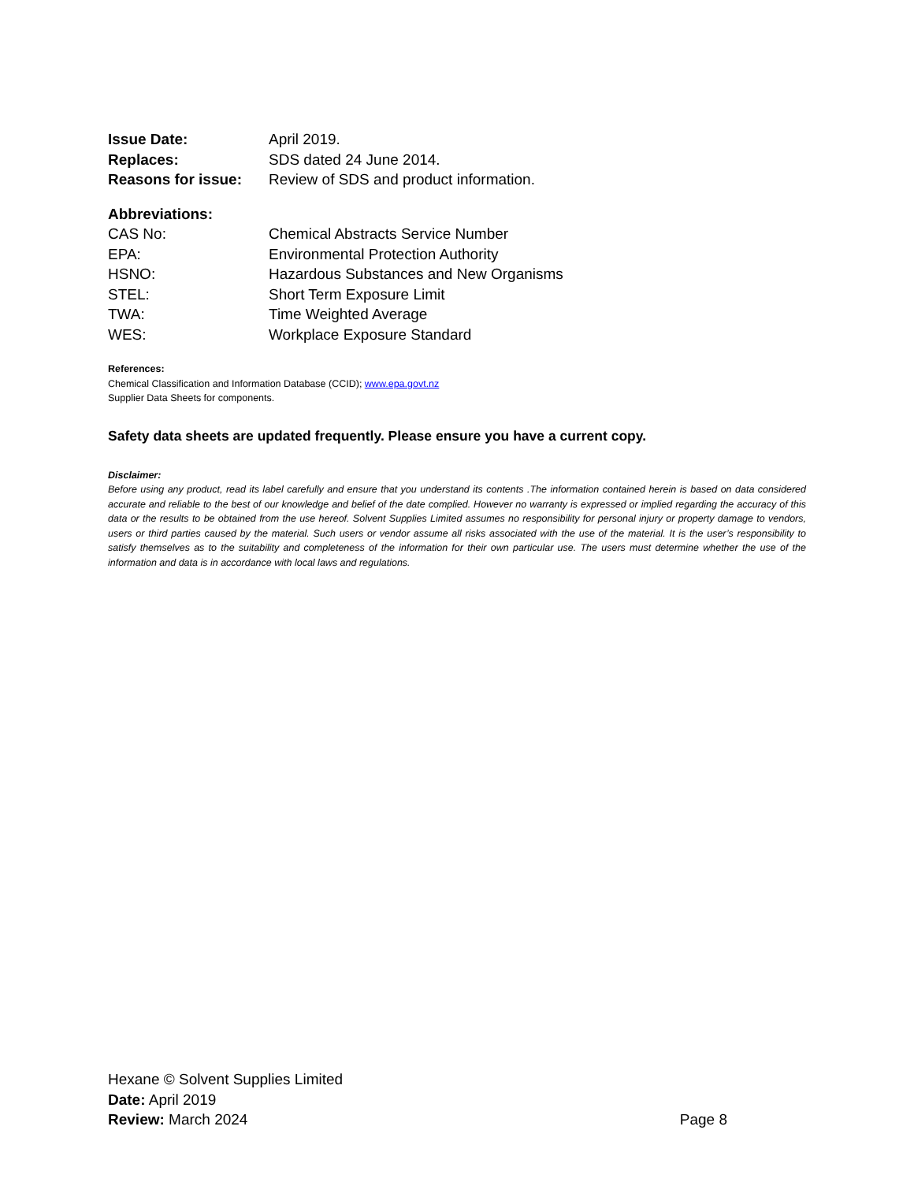| Issue Date: | April 2019. |
| Replaces: | SDS dated 24 June 2014. |
| Reasons for issue: | Review of SDS and product information. |
Abbreviations:
| CAS No: | Chemical Abstracts Service Number |
| EPA: | Environmental Protection Authority |
| HSNO: | Hazardous Substances and New Organisms |
| STEL: | Short Term Exposure Limit |
| TWA: | Time Weighted Average |
| WES: | Workplace Exposure Standard |
References:
Chemical Classification and Information Database (CCID); www.epa.govt.nz
Supplier Data Sheets for components.
Safety data sheets are updated frequently. Please ensure you have a current copy.
Disclaimer:
Before using any product, read its label carefully and ensure that you understand its contents .The information contained herein is based on data considered accurate and reliable to the best of our knowledge and belief of the date complied. However no warranty is expressed or implied regarding the accuracy of this data or the results to be obtained from the use hereof. Solvent Supplies Limited assumes no responsibility for personal injury or property damage to vendors, users or third parties caused by the material. Such users or vendor assume all risks associated with the use of the material. It is the user’s responsibility to satisfy themselves as to the suitability and completeness of the information for their own particular use. The users must determine whether the use of the information and data is in accordance with local laws and regulations.
Hexane © Solvent Supplies Limited
Date: April 2019
Review: March 2024 Page 8